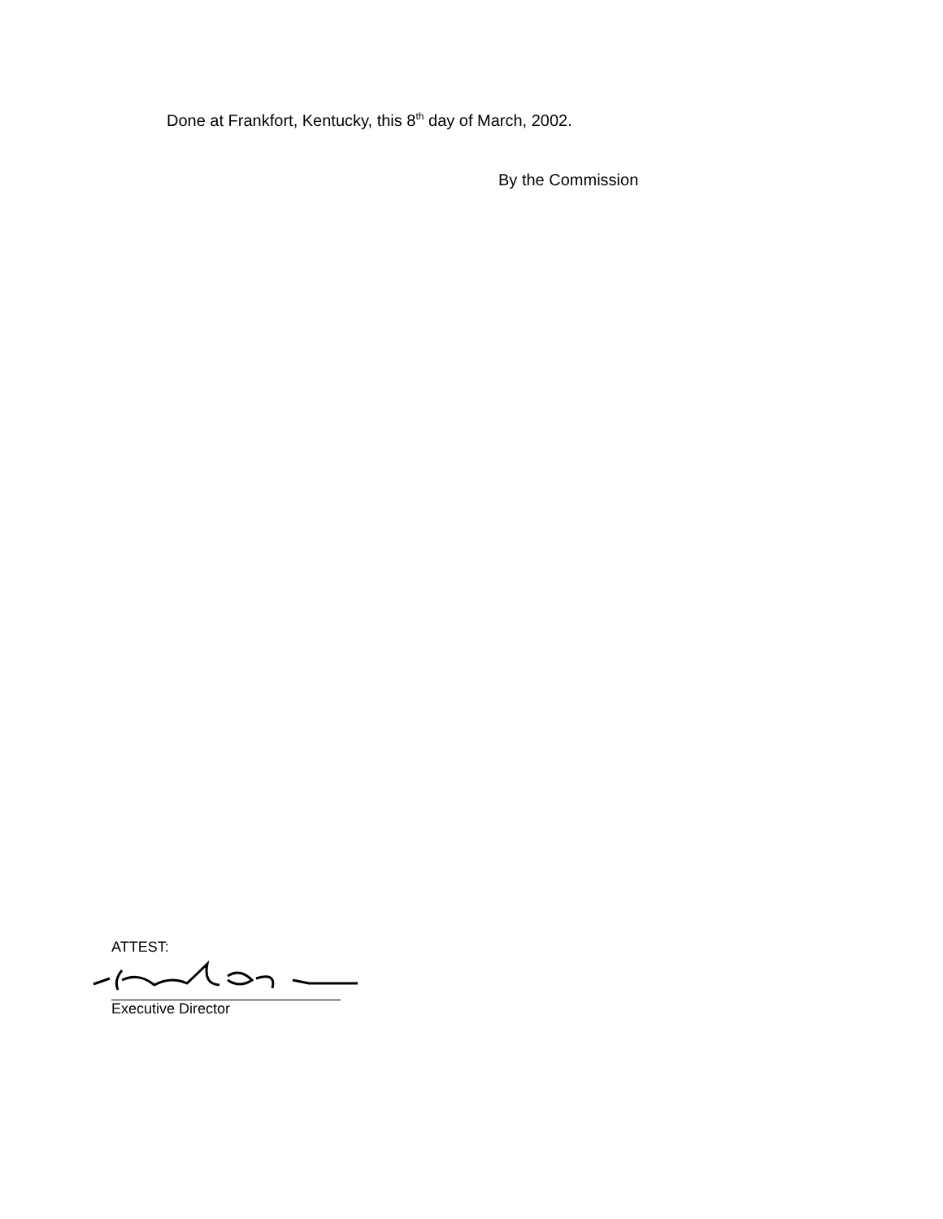Done at Frankfort, Kentucky, this 8<sup>th</sup> day of March, 2002.
By the Commission
ATTEST:
Executive Director